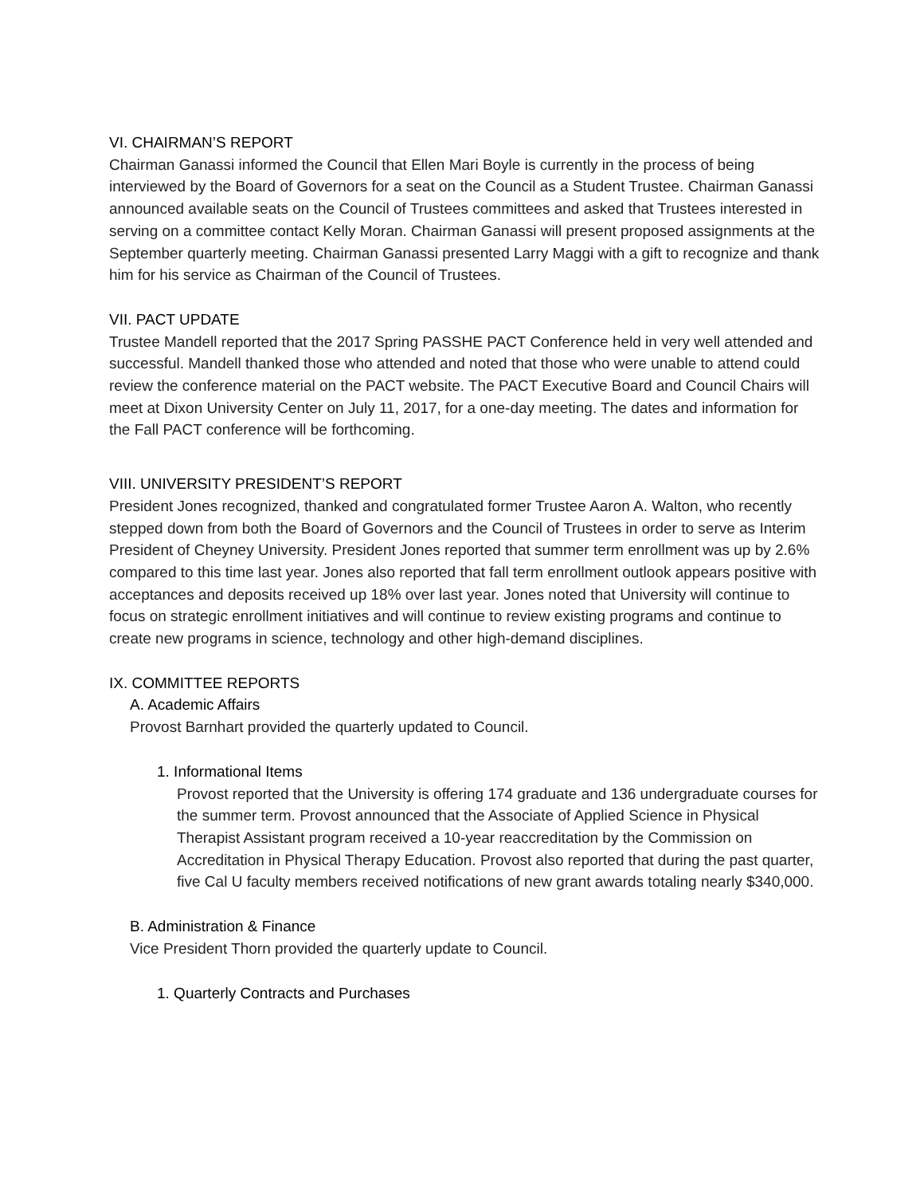VI. CHAIRMAN’S REPORT
Chairman Ganassi informed the Council that Ellen Mari Boyle is currently in the process of being interviewed by the Board of Governors for a seat on the Council as a Student Trustee. Chairman Ganassi announced available seats on the Council of Trustees committees and asked that Trustees interested in serving on a committee contact Kelly Moran. Chairman Ganassi will present proposed assignments at the September quarterly meeting. Chairman Ganassi presented Larry Maggi with a gift to recognize and thank him for his service as Chairman of the Council of Trustees.
VII. PACT UPDATE
Trustee Mandell reported that the 2017 Spring PASSHE PACT Conference held in very well attended and successful. Mandell thanked those who attended and noted that those who were unable to attend could review the conference material on the PACT website. The PACT Executive Board and Council Chairs will meet at Dixon University Center on July 11, 2017, for a one-day meeting. The dates and information for the Fall PACT conference will be forthcoming.
VIII. UNIVERSITY PRESIDENT’S REPORT
President Jones recognized, thanked and congratulated former Trustee Aaron A. Walton, who recently stepped down from both the Board of Governors and the Council of Trustees in order to serve as Interim President of Cheyney University. President Jones reported that summer term enrollment was up by 2.6% compared to this time last year. Jones also reported that fall term enrollment outlook appears positive with acceptances and deposits received up 18% over last year. Jones noted that University will continue to focus on strategic enrollment initiatives and will continue to review existing programs and continue to create new programs in science, technology and other high-demand disciplines.
IX. COMMITTEE REPORTS
A. Academic Affairs
Provost Barnhart provided the quarterly updated to Council.
1. Informational Items
Provost reported that the University is offering 174 graduate and 136 undergraduate courses for the summer term. Provost announced that the Associate of Applied Science in Physical Therapist Assistant program received a 10-year reaccreditation by the Commission on Accreditation in Physical Therapy Education. Provost also reported that during the past quarter, five Cal U faculty members received notifications of new grant awards totaling nearly $340,000.
B. Administration & Finance
Vice President Thorn provided the quarterly update to Council.
1. Quarterly Contracts and Purchases